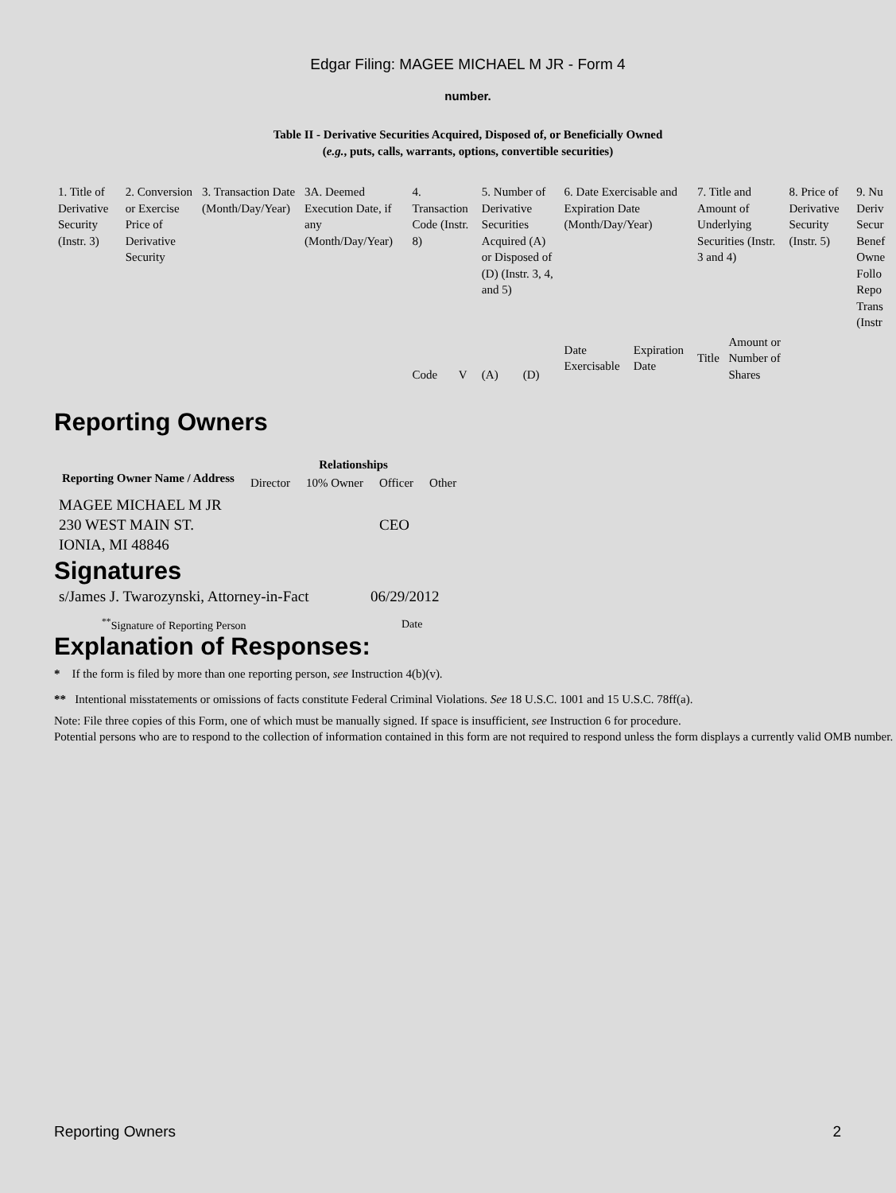Edgar Filing: MAGEE MICHAEL M JR - Form 4
number.
Table II - Derivative Securities Acquired, Disposed of, or Beneficially Owned
(e.g., puts, calls, warrants, options, convertible securities)
| 1. Title of Derivative Security (Instr. 3) | 2. Conversion or Exercise Price of Derivative Security | 3. Transaction Date (Month/Day/Year) | 3A. Deemed Execution Date, if any (Month/Day/Year) | 4. Transaction Code (Instr. 8) | | 5. Number of Derivative Securities Acquired (A) or Disposed of (D) (Instr. 3, 4, and 5) | | 6. Date Exercisable and Expiration Date (Month/Day/Year) | | 7. Title and Amount of Underlying Securities (Instr. 3 and 4) | | 8. Price of Derivative Security (Instr. 5) | 9. Nu Deriv Secur Benef Owne Follo Repo Trans (Instr |
| | | | | Code | V | (A) | (D) | Date Exercisable | Expiration Date | Title | Amount or Number of Shares | | |
Reporting Owners
| Reporting Owner Name / Address | Relationships | | | |
| --- | --- | --- | --- | --- |
| | Director | 10% Owner | Officer | Other |
| MAGEE MICHAEL M JR 230 WEST MAIN ST. IONIA, MI 48846 | | | CEO | |
Signatures
| s/James J. Twarozynski, Attorney-in-Fact | 06/29/2012 |
| <sup>**</sup> Signature of Reporting Person | Date |
Explanation of Responses:
* If the form is filed by more than one reporting person, see Instruction 4(b)(v).
** Intentional misstatements or omissions of facts constitute Federal Criminal Violations. See 18 U.S.C. 1001 and 15 U.S.C. 78ff(a).
Note: File three copies of this Form, one of which must be manually signed. If space is insufficient, see Instruction 6 for procedure.
Potential persons who are to respond to the collection of information contained in this form are not required to respond unless the form displays a currently valid OMB number.
Reporting Owners 2